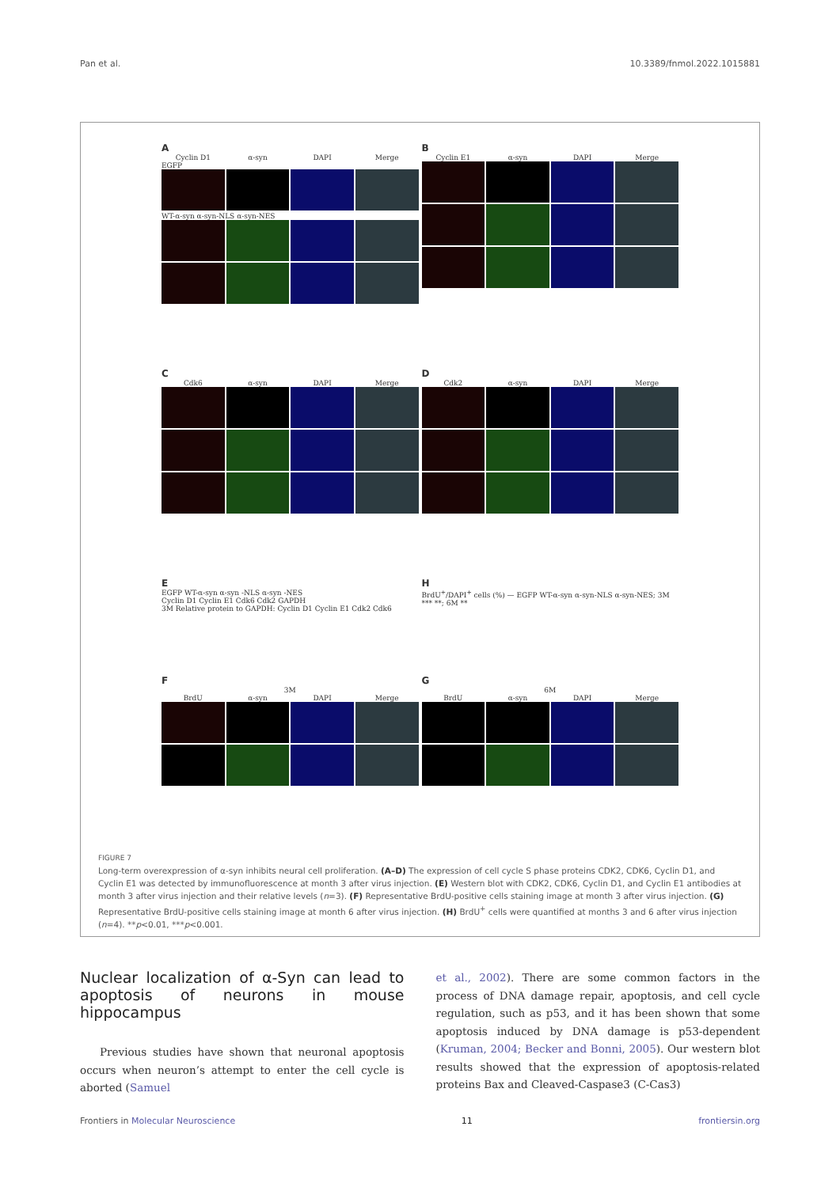Pan et al. 10.3389/fnmol.2022.1015881
A
Cyclin D1 α-syn DAPI Merge
EGFP
WT-α-syn α-syn-NLS α-syn-NES
B
Cyclin E1 α-syn DAPI Merge
C
Cdk6 α-syn DAPI Merge
D
Cdk2 α-syn DAPI Merge
E
EGFP WT-α-syn α-syn -NLS α-syn -NES
Cyclin D1 Cyclin E1 Cdk6 Cdk2 GAPDH
3M Relative protein to GAPDH: Cyclin D1 Cyclin E1 Cdk2 Cdk6
H
BrdU<sup>+</sup>/DAPI<sup>+</sup> cells (%) — EGFP WT-α-syn α-syn-NLS α-syn-NES; 3M *** **; 6M **
F
3M
BrdU α-syn DAPI Merge
G
6M
BrdU α-syn DAPI Merge
FIGURE 7
Long-term overexpression of α-syn inhibits neural cell proliferation. (A–D) The expression of cell cycle S phase proteins CDK2, CDK6, Cyclin D1, and Cyclin E1 was detected by immunofluorescence at month 3 after virus injection. (E) Western blot with CDK2, CDK6, Cyclin D1, and Cyclin E1 antibodies at month 3 after virus injection and their relative levels (n=3). (F) Representative BrdU-positive cells staining image at month 3 after virus injection. (G) Representative BrdU-positive cells staining image at month 6 after virus injection. (H) BrdU<sup>+</sup> cells were quantified at months 3 and 6 after virus injection (n=4). **p<0.01, ***p<0.001.
Nuclear localization of α-Syn can lead to apoptosis of neurons in mouse hippocampus
Previous studies have shown that neuronal apoptosis occurs when neuron’s attempt to enter the cell cycle is aborted (Samuel
et al., 2002). There are some common factors in the process of DNA damage repair, apoptosis, and cell cycle regulation, such as p53, and it has been shown that some apoptosis induced by DNA damage is p53-dependent (Kruman, 2004; Becker and Bonni, 2005). Our western blot results showed that the expression of apoptosis-related proteins Bax and Cleaved-Caspase3 (C-Cas3)
Frontiers in Molecular Neuroscience 11 frontiersin.org